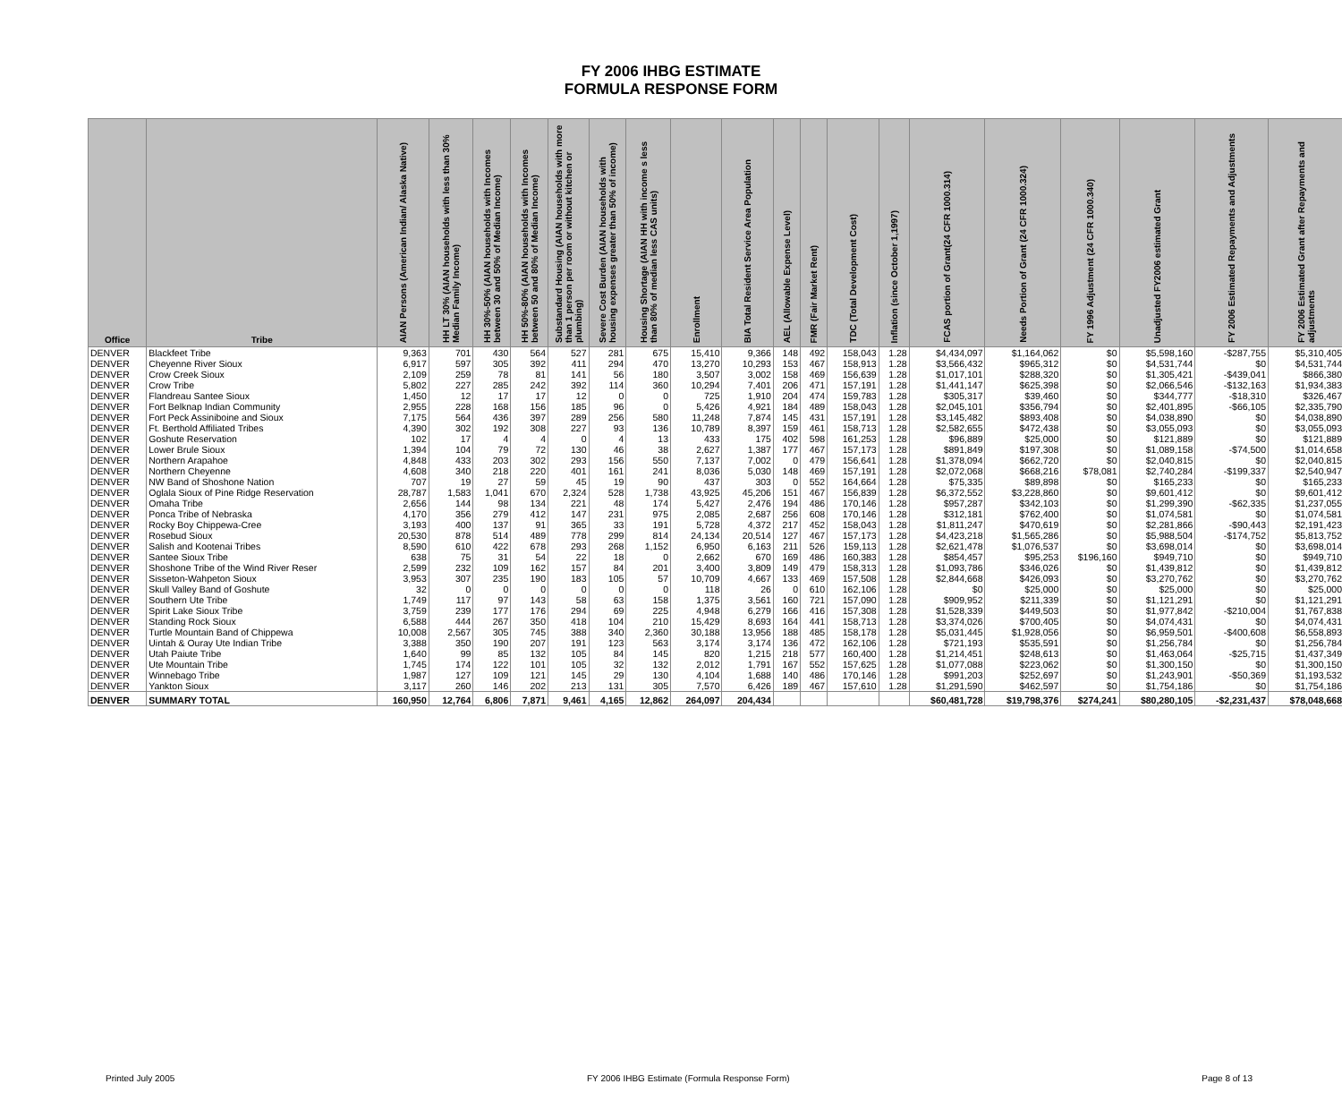FY 2006 IHBG ESTIMATE
FORMULA RESPONSE FORM
| Office | Tribe | AIAN Persons (American Indian/ Alaska Native) | HH LT 30% (AIAN households with less than 30% Median Family Income) | HH 30%-50% (AIAN households with Incomes between 30 and 50% of Median Income) | HH 50%-80% (AIAN households with Incomes between 50 and 80% of Median Income) | Substandard Housing (AIAN households with more than 1 person per room or without kitchen or plumbing) | Severe Cost Burden (AIAN households with housing expenses greater than 50% of income) | Housing Shortage (AIAN HH with income s less than 80% of median less CAS units) | Enrollment | BIA Total Resident Service Area Population | AEL (Allowable Expense Level) | FMR (Fair Market Rent) | TDC (Total Development Cost) | Inflation (since October 1,1997) | FCAS portion of Grant(24 CFR 1000.314) | Needs Portion of Grant (24 CFR 1000.324) | FY 1996 Adjustment (24 CFR 1000.340) | Unadjusted FY2006 estimated Grant | FY 2006 Estimated Repayments and Adjustments | FY 2006 Estimated Grant after Repayments and adjustments |
| --- | --- | --- | --- | --- | --- | --- | --- | --- | --- | --- | --- | --- | --- | --- | --- | --- | --- | --- | --- | --- |
| DENVER | Blackfeet Tribe | 9,363 | 701 | 430 | 564 | 527 | 281 | 675 | 15,410 | 9,366 | 148 | 492 | 158,043 | 1.28 | $4,434,097 | $1,164,062 | $0 | $5,598,160 | -$287,755 | $5,310,405 |
| DENVER | Cheyenne River Sioux | 6,917 | 597 | 305 | 392 | 411 | 294 | 470 | 13,270 | 10,293 | 153 | 467 | 158,913 | 1.28 | $3,566,432 | $965,312 | $0 | $4,531,744 | $0 | $4,531,744 |
| DENVER | Crow Creek Sioux | 2,109 | 259 | 78 | 81 | 141 | 56 | 180 | 3,507 | 3,002 | 158 | 469 | 156,639 | 1.28 | $1,017,101 | $288,320 | $0 | $1,305,421 | -$439,041 | $866,380 |
| DENVER | Crow Tribe | 5,802 | 227 | 285 | 242 | 392 | 114 | 360 | 10,294 | 7,401 | 206 | 471 | 157,191 | 1.28 | $1,441,147 | $625,398 | $0 | $2,066,546 | -$132,163 | $1,934,383 |
| DENVER | Flandreau Santee Sioux | 1,450 | 12 | 17 | 17 | 12 | 0 | 0 | 725 | 1,910 | 204 | 474 | 159,783 | 1.28 | $305,317 | $39,460 | $0 | $344,777 | -$18,310 | $326,467 |
| DENVER | Fort Belknap Indian Community | 2,955 | 228 | 168 | 156 | 185 | 96 | 0 | 5,426 | 4,921 | 184 | 489 | 158,043 | 1.28 | $2,045,101 | $356,794 | $0 | $2,401,895 | -$66,105 | $2,335,790 |
| DENVER | Fort Peck Assiniboine and Sioux | 7,175 | 564 | 436 | 397 | 289 | 256 | 580 | 11,248 | 7,874 | 145 | 431 | 157,191 | 1.28 | $3,145,482 | $893,408 | $0 | $4,038,890 | $0 | $4,038,890 |
| DENVER | Ft. Berthold Affiliated Tribes | 4,390 | 302 | 192 | 308 | 227 | 93 | 136 | 10,789 | 8,397 | 159 | 461 | 158,713 | 1.28 | $2,582,655 | $472,438 | $0 | $3,055,093 | $0 | $3,055,093 |
| DENVER | Goshute Reservation | 102 | 17 | 4 | 4 | 0 | 4 | 13 | 433 | 175 | 402 | 598 | 161,253 | 1.28 | $96,889 | $25,000 | $0 | $121,889 | $0 | $121,889 |
| DENVER | Lower Brule Sioux | 1,394 | 104 | 79 | 72 | 130 | 46 | 38 | 2,627 | 1,387 | 177 | 467 | 157,173 | 1.28 | $891,849 | $197,308 | $0 | $1,089,158 | -$74,500 | $1,014,658 |
| DENVER | Northern Arapahoe | 4,848 | 433 | 203 | 302 | 293 | 156 | 550 | 7,137 | 7,002 | 0 | 479 | 156,641 | 1.28 | $1,378,094 | $662,720 | $0 | $2,040,815 | $0 | $2,040,815 |
| DENVER | Northern Cheyenne | 4,608 | 340 | 218 | 220 | 401 | 161 | 241 | 8,036 | 5,030 | 148 | 469 | 157,191 | 1.28 | $2,072,068 | $668,216 | $78,081 | $2,740,284 | -$199,337 | $2,540,947 |
| DENVER | NW Band of Shoshone Nation | 707 | 19 | 27 | 59 | 45 | 19 | 90 | 437 | 303 | 0 | 552 | 164,664 | 1.28 | $75,335 | $89,898 | $0 | $165,233 | $0 | $165,233 |
| DENVER | Oglala Sioux of Pine Ridge Reservation | 28,787 | 1,583 | 1,041 | 670 | 2,324 | 528 | 1,738 | 43,925 | 45,206 | 151 | 467 | 156,839 | 1.28 | $6,372,552 | $3,228,860 | $0 | $9,601,412 | $0 | $9,601,412 |
| DENVER | Omaha Tribe | 2,656 | 144 | 98 | 134 | 221 | 48 | 174 | 5,427 | 2,476 | 194 | 486 | 170,146 | 1.28 | $957,287 | $342,103 | $0 | $1,299,390 | -$62,335 | $1,237,055 |
| DENVER | Ponca Tribe of Nebraska | 4,170 | 356 | 279 | 412 | 147 | 231 | 975 | 2,085 | 2,687 | 256 | 608 | 170,146 | 1.28 | $312,181 | $762,400 | $0 | $1,074,581 | $0 | $1,074,581 |
| DENVER | Rocky Boy Chippewa-Cree | 3,193 | 400 | 137 | 91 | 365 | 33 | 191 | 5,728 | 4,372 | 217 | 452 | 158,043 | 1.28 | $1,811,247 | $470,619 | $0 | $2,281,866 | -$90,443 | $2,191,423 |
| DENVER | Rosebud Sioux | 20,530 | 878 | 514 | 489 | 778 | 299 | 814 | 24,134 | 20,514 | 127 | 467 | 157,173 | 1.28 | $4,423,218 | $1,565,286 | $0 | $5,988,504 | -$174,752 | $5,813,752 |
| DENVER | Salish and Kootenai Tribes | 8,590 | 610 | 422 | 678 | 293 | 268 | 1,152 | 6,950 | 6,163 | 211 | 526 | 159,113 | 1.28 | $2,621,478 | $1,076,537 | $0 | $3,698,014 | $0 | $3,698,014 |
| DENVER | Santee Sioux Tribe | 638 | 75 | 31 | 54 | 22 | 18 | 0 | 2,662 | 670 | 169 | 486 | 160,383 | 1.28 | $854,457 | $95,253 | $196,160 | $949,710 | $0 | $949,710 |
| DENVER | Shoshone Tribe of the Wind River Reser | 2,599 | 232 | 109 | 162 | 157 | 84 | 201 | 3,400 | 3,809 | 149 | 479 | 158,313 | 1.28 | $1,093,786 | $346,026 | $0 | $1,439,812 | $0 | $1,439,812 |
| DENVER | Sisseton-Wahpeton Sioux | 3,953 | 307 | 235 | 190 | 183 | 105 | 57 | 10,709 | 4,667 | 133 | 469 | 157,508 | 1.28 | $2,844,668 | $426,093 | $0 | $3,270,762 | $0 | $3,270,762 |
| DENVER | Skull Valley Band of Goshute | 32 | 0 | 0 | 0 | 0 | 0 | 0 | 118 | 26 | 0 | 610 | 162,106 | 1.28 | $0 | $25,000 | $0 | $25,000 | $0 | $25,000 |
| DENVER | Southern Ute Tribe | 1,749 | 117 | 97 | 143 | 58 | 63 | 158 | 1,375 | 3,561 | 160 | 721 | 157,090 | 1.28 | $909,952 | $211,339 | $0 | $1,121,291 | $0 | $1,121,291 |
| DENVER | Spirit Lake Sioux Tribe | 3,759 | 239 | 177 | 176 | 294 | 69 | 225 | 4,948 | 6,279 | 166 | 416 | 157,308 | 1.28 | $1,528,339 | $449,503 | $0 | $1,977,842 | -$210,004 | $1,767,838 |
| DENVER | Standing Rock Sioux | 6,588 | 444 | 267 | 350 | 418 | 104 | 210 | 15,429 | 8,693 | 164 | 441 | 158,713 | 1.28 | $3,374,026 | $700,405 | $0 | $4,074,431 | $0 | $4,074,431 |
| DENVER | Turtle Mountain Band of Chippewa | 10,008 | 2,567 | 305 | 745 | 388 | 340 | 2,360 | 30,188 | 13,956 | 188 | 485 | 158,178 | 1.28 | $5,031,445 | $1,928,056 | $0 | $6,959,501 | -$400,608 | $6,558,893 |
| DENVER | Uintah & Ouray Ute Indian Tribe | 3,388 | 350 | 190 | 207 | 191 | 123 | 563 | 3,174 | 3,174 | 136 | 472 | 162,106 | 1.28 | $721,193 | $535,591 | $0 | $1,256,784 | $0 | $1,256,784 |
| DENVER | Utah Paiute Tribe | 1,640 | 99 | 85 | 132 | 105 | 84 | 145 | 820 | 1,215 | 218 | 577 | 160,400 | 1.28 | $1,214,451 | $248,613 | $0 | $1,463,064 | -$25,715 | $1,437,349 |
| DENVER | Ute Mountain Tribe | 1,745 | 174 | 122 | 101 | 105 | 32 | 132 | 2,012 | 1,791 | 167 | 552 | 157,625 | 1.28 | $1,077,088 | $223,062 | $0 | $1,300,150 | $0 | $1,300,150 |
| DENVER | Winnebago Tribe | 1,987 | 127 | 109 | 121 | 145 | 29 | 130 | 4,104 | 1,688 | 140 | 486 | 170,146 | 1.28 | $991,203 | $252,697 | $0 | $1,243,901 | -$50,369 | $1,193,532 |
| DENVER | Yankton Sioux | 3,117 | 260 | 146 | 202 | 213 | 131 | 305 | 7,570 | 6,426 | 189 | 467 | 157,610 | 1.28 | $1,291,590 | $462,597 | $0 | $1,754,186 | $0 | $1,754,186 |
| DENVER | SUMMARY TOTAL | 160,950 | 12,764 | 6,806 | 7,871 | 9,461 | 4,165 | 12,862 | 264,097 | 204,434 | | | | | $60,481,728 | $19,798,376 | $274,241 | $80,280,105 | -$2,231,437 | $78,048,668 |
Printed July 2005 FY 2006 IHBG Estimate (Formula Response Form) Page 8 of 13